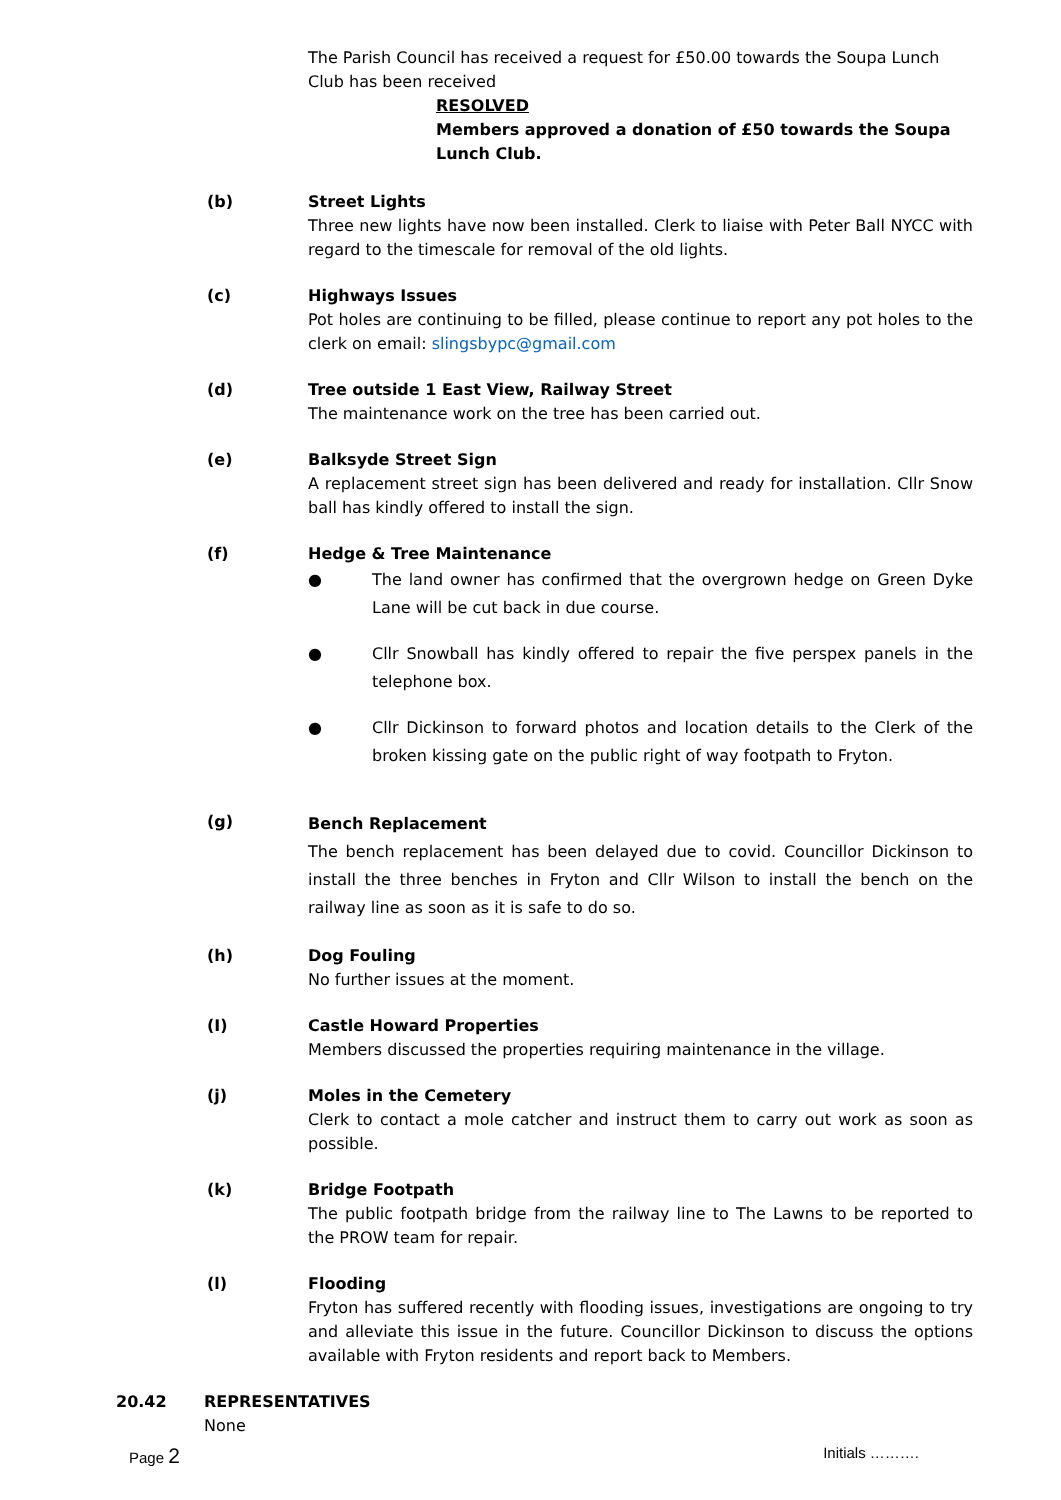The Parish Council has received a request for £50.00 towards the Soupa Lunch Club has been received
RESOLVED
Members approved a donation of £50 towards the Soupa Lunch Club.
(b) Street Lights
Three new lights have now been installed. Clerk to liaise with Peter Ball NYCC with regard to the timescale for removal of the old lights.
(c) Highways Issues
Pot holes are continuing to be filled, please continue to report any pot holes to the clerk on email: slingsbypc@gmail.com
(d) Tree outside 1 East View, Railway Street
The maintenance work on the tree has been carried out.
(e) Balksyde Street Sign
A replacement street sign has been delivered and ready for installation. Cllr Snow ball has kindly offered to install the sign.
(f) Hedge & Tree Maintenance
● The land owner has confirmed that the overgrown hedge on Green Dyke Lane will be cut back in due course.
● Cllr Snowball has kindly offered to repair the five perspex panels in the telephone box.
● Cllr Dickinson to forward photos and location details to the Clerk of the broken kissing gate on the public right of way footpath to Fryton.
(g)
Bench Replacement
The bench replacement has been delayed due to covid. Councillor Dickinson to install the three benches in Fryton and Cllr Wilson to install the bench on the railway line as soon as it is safe to do so.
(h) Dog Fouling
No further issues at the moment.
(I) Castle Howard Properties
Members discussed the properties requiring maintenance in the village.
(j) Moles in the Cemetery
Clerk to contact a mole catcher and instruct them to carry out work as soon as possible.
(k) Bridge Footpath
The public footpath bridge from the railway line to The Lawns to be reported to the PROW team for repair.
(l) Flooding
Fryton has suffered recently with flooding issues, investigations are ongoing to try and alleviate this issue in the future. Councillor Dickinson to discuss the options available with Fryton residents and report back to Members.
20.42 REPRESENTATIVES
None
Page 2 Initials ……….